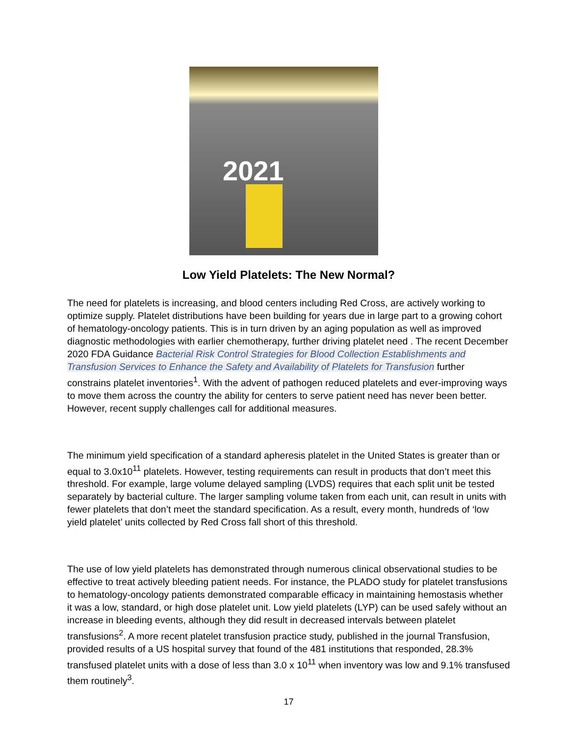2021
Low Yield Platelets: The New Normal?
The need for platelets is increasing, and blood centers including Red Cross, are actively working to optimize supply. Platelet distributions have been building for years due in large part to a growing cohort of hematology-oncology patients. This is in turn driven by an aging population as well as improved diagnostic methodologies with earlier chemotherapy, further driving platelet need . The recent December 2020 FDA Guidance Bacterial Risk Control Strategies for Blood Collection Establishments and Transfusion Services to Enhance the Safety and Availability of Platelets for Transfusion further constrains platelet inventories<sup>1</sup>. With the advent of pathogen reduced platelets and ever-improving ways to move them across the country the ability for centers to serve patient need has never been better. However, recent supply challenges call for additional measures.
The minimum yield specification of a standard apheresis platelet in the United States is greater than or equal to 3.0x10<sup>11</sup> platelets. However, testing requirements can result in products that don’t meet this threshold. For example, large volume delayed sampling (LVDS) requires that each split unit be tested separately by bacterial culture. The larger sampling volume taken from each unit, can result in units with fewer platelets that don’t meet the standard specification. As a result, every month, hundreds of ‘low yield platelet’ units collected by Red Cross fall short of this threshold.
The use of low yield platelets has demonstrated through numerous clinical observational studies to be effective to treat actively bleeding patient needs. For instance, the PLADO study for platelet transfusions to hematology-oncology patients demonstrated comparable efficacy in maintaining hemostasis whether it was a low, standard, or high dose platelet unit. Low yield platelets (LYP) can be used safely without an increase in bleeding events, although they did result in decreased intervals between platelet transfusions<sup>2</sup>. A more recent platelet transfusion practice study, published in the journal Transfusion, provided results of a US hospital survey that found of the 481 institutions that responded, 28.3% transfused platelet units with a dose of less than 3.0 x 10<sup>11</sup> when inventory was low and 9.1% transfused them routinely<sup>3</sup>.
17